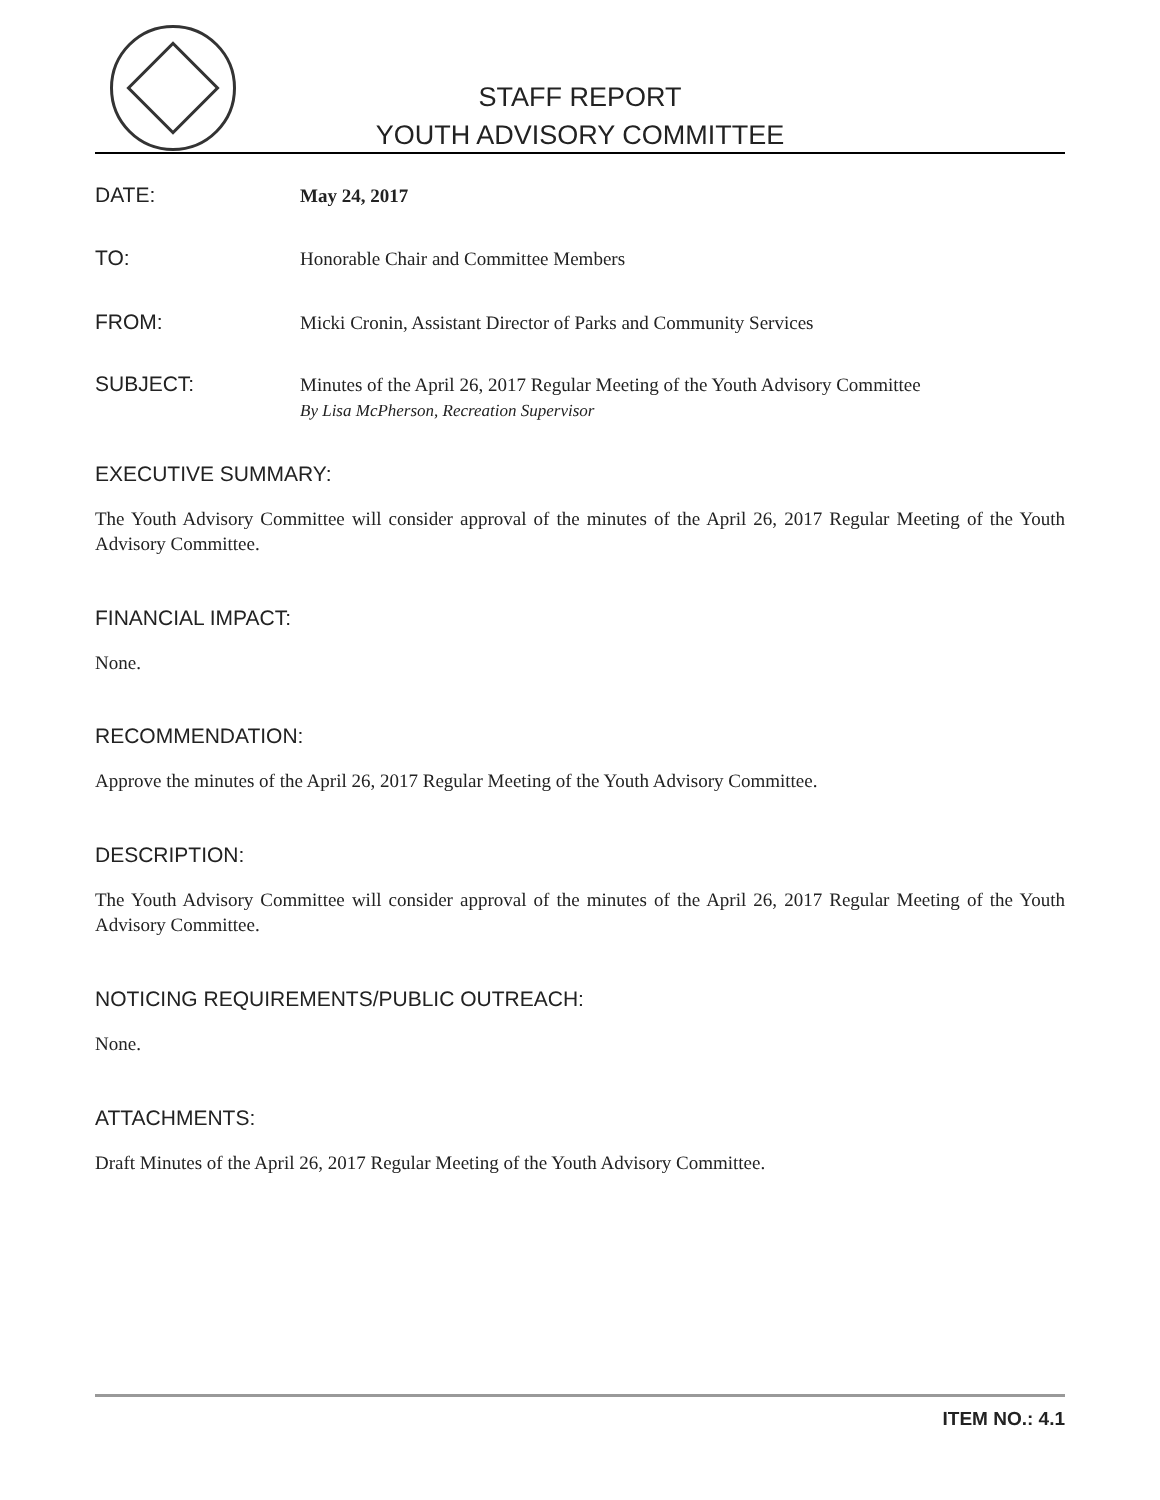STAFF REPORT
YOUTH ADVISORY COMMITTEE
DATE:
May 24, 2017
TO:
Honorable Chair and Committee Members
FROM:
Micki Cronin, Assistant Director of Parks and Community Services
SUBJECT:
Minutes of the April 26, 2017 Regular Meeting of the Youth Advisory Committee
By Lisa McPherson, Recreation Supervisor
EXECUTIVE SUMMARY:
The Youth Advisory Committee will consider approval of the minutes of the April 26, 2017 Regular Meeting of the Youth Advisory Committee.
FINANCIAL IMPACT:
None.
RECOMMENDATION:
Approve the minutes of the April 26, 2017 Regular Meeting of the Youth Advisory Committee.
DESCRIPTION:
The Youth Advisory Committee will consider approval of the minutes of the April 26, 2017 Regular Meeting of the Youth Advisory Committee.
NOTICING REQUIREMENTS/PUBLIC OUTREACH:
None.
ATTACHMENTS:
Draft Minutes of the April 26, 2017 Regular Meeting of the Youth Advisory Committee.
ITEM NO.: 4.1